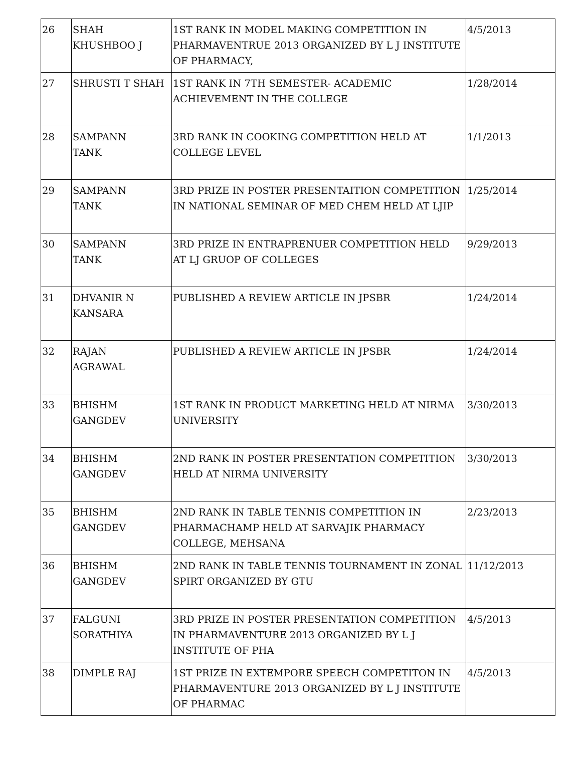| 26 | SHAH KHUSHBOO J | 1ST RANK IN MODEL MAKING COMPETITION IN PHARMAVENTRUE 2013 ORGANIZED BY L J INSTITUTE OF PHARMACY, | 4/5/2013 |
| 27 | SHRUSTI T SHAH | 1ST RANK IN 7TH SEMESTER- ACADEMIC ACHIEVEMENT IN THE COLLEGE | 1/28/2014 |
| 28 | SAMPANN TANK | 3RD RANK IN COOKING COMPETITION HELD AT COLLEGE LEVEL | 1/1/2013 |
| 29 | SAMPANN TANK | 3RD PRIZE IN POSTER PRESENTAITION COMPETITION IN NATIONAL SEMINAR OF MED CHEM HELD AT LJIP | 1/25/2014 |
| 30 | SAMPANN TANK | 3RD PRIZE IN ENTRAPRENUER COMPETITION HELD AT LJ GRUOP OF COLLEGES | 9/29/2013 |
| 31 | DHVANIR N KANSARA | PUBLISHED A REVIEW ARTICLE IN JPSBR | 1/24/2014 |
| 32 | RAJAN AGRAWAL | PUBLISHED A REVIEW ARTICLE IN JPSBR | 1/24/2014 |
| 33 | BHISHM GANGDEV | 1ST RANK IN PRODUCT MARKETING HELD AT NIRMA UNIVERSITY | 3/30/2013 |
| 34 | BHISHM GANGDEV | 2ND RANK IN POSTER PRESENTATION COMPETITION HELD AT NIRMA UNIVERSITY | 3/30/2013 |
| 35 | BHISHM GANGDEV | 2ND RANK IN TABLE TENNIS COMPETITION IN PHARMACHAMP HELD AT SARVAJIK PHARMACY COLLEGE, MEHSANA | 2/23/2013 |
| 36 | BHISHM GANGDEV | 2ND RANK IN TABLE TENNIS TOURNAMENT IN ZONAL SPIRT ORGANIZED BY GTU | 11/12/2013 |
| 37 | FALGUNI SORATHIYA | 3RD PRIZE IN POSTER PRESENTATION COMPETITION IN PHARMAVENTURE 2013 ORGANIZED BY L J INSTITUTE OF PHA | 4/5/2013 |
| 38 | DIMPLE RAJ | 1ST PRIZE IN EXTEMPORE SPEECH COMPETITON IN PHARMAVENTURE 2013 ORGANIZED BY L J INSTITUTE OF PHARMAC | 4/5/2013 |